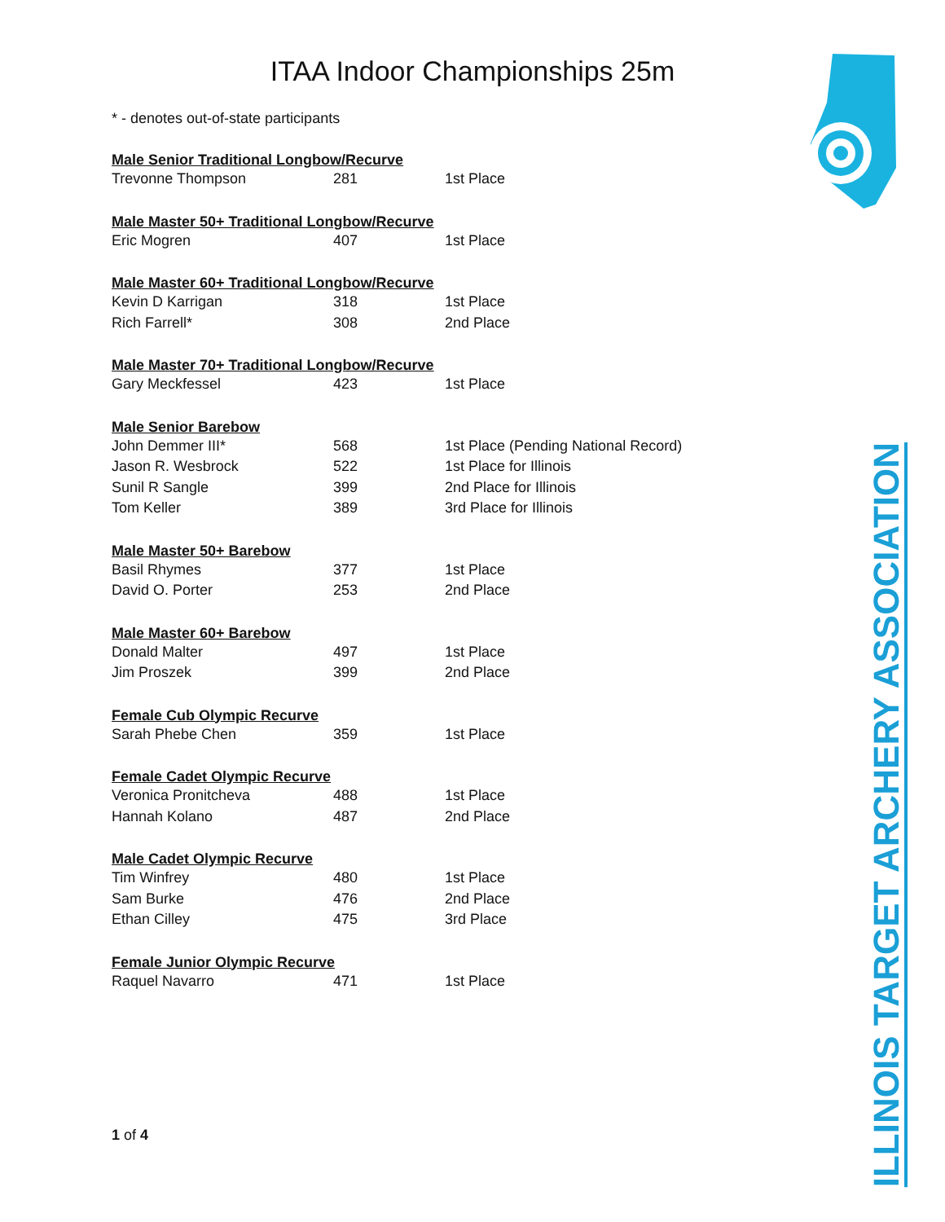ITAA Indoor Championships 25m
ILLINOIS TARGET ARCHERY ASSOCIATION
* - denotes out-of-state participants
| Male Senior Traditional Longbow/Recurve | | |
| --- | --- | --- |
| Trevonne Thompson | 281 | 1st Place |
| Male Master 50+ Traditional Longbow/Recurve | | |
| Eric Mogren | 407 | 1st Place |
| Male Master 60+ Traditional Longbow/Recurve | | |
| Kevin D Karrigan | 318 | 1st Place |
| Rich Farrell* | 308 | 2nd Place |
| Male Master 70+ Traditional Longbow/Recurve | | |
| Gary Meckfessel | 423 | 1st Place |
| Male Senior Barebow | | |
| John Demmer III* | 568 | 1st Place (Pending National Record) |
| Jason R. Wesbrock | 522 | 1st Place for Illinois |
| Sunil R Sangle | 399 | 2nd Place for Illinois |
| Tom Keller | 389 | 3rd Place for Illinois |
| Male Master 50+ Barebow | | |
| Basil Rhymes | 377 | 1st Place |
| David O. Porter | 253 | 2nd Place |
| Male Master 60+ Barebow | | |
| Donald Malter | 497 | 1st Place |
| Jim Proszek | 399 | 2nd Place |
| Female Cub Olympic Recurve | | |
| Sarah Phebe Chen | 359 | 1st Place |
| Female Cadet Olympic Recurve | | |
| Veronica Pronitcheva | 488 | 1st Place |
| Hannah Kolano | 487 | 2nd Place |
| Male Cadet Olympic Recurve | | |
| Tim Winfrey | 480 | 1st Place |
| Sam Burke | 476 | 2nd Place |
| Ethan Cilley | 475 | 3rd Place |
| Female Junior Olympic Recurve | | |
| Raquel Navarro | 471 | 1st Place |
1 of 4